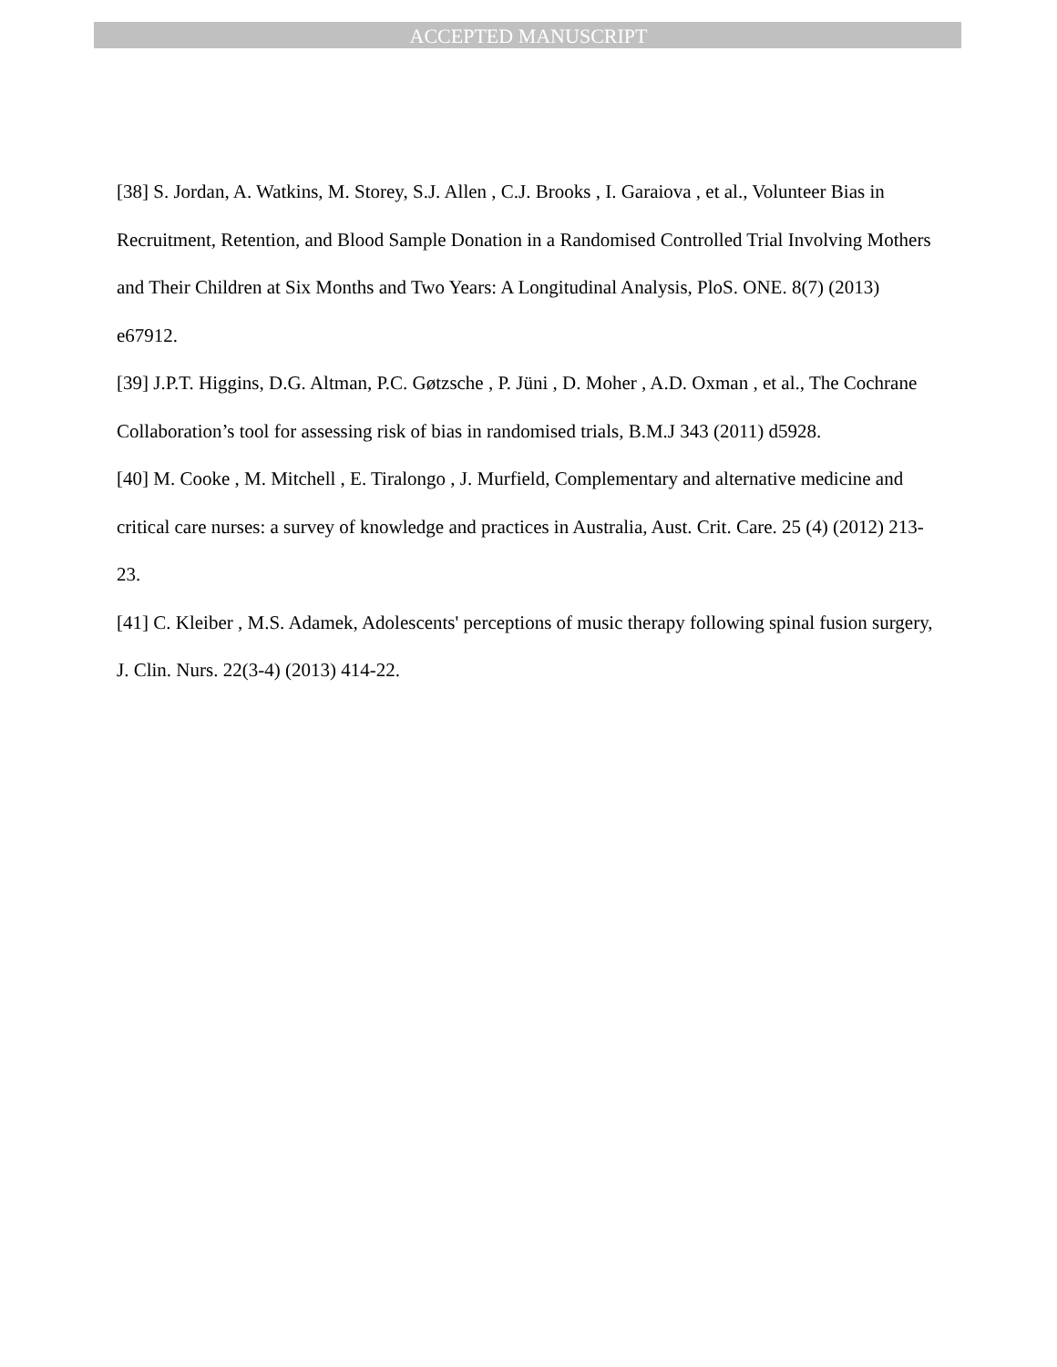ACCEPTED MANUSCRIPT
[38] S. Jordan, A. Watkins, M. Storey, S.J. Allen , C.J. Brooks , I. Garaiova , et al., Volunteer Bias in Recruitment, Retention, and Blood Sample Donation in a Randomised Controlled Trial Involving Mothers and Their Children at Six Months and Two Years: A Longitudinal Analysis, PloS. ONE. 8(7) (2013) e67912.
[39] J.P.T. Higgins, D.G. Altman, P.C. Gøtzsche , P. Jüni , D. Moher , A.D. Oxman , et al., The Cochrane Collaboration’s tool for assessing risk of bias in randomised trials, B.M.J 343 (2011) d5928.
[40] M. Cooke , M. Mitchell , E. Tiralongo , J. Murfield, Complementary and alternative medicine and critical care nurses: a survey of knowledge and practices in Australia, Aust. Crit. Care. 25 (4) (2012) 213-23.
[41] C. Kleiber , M.S. Adamek, Adolescents' perceptions of music therapy following spinal fusion surgery, J. Clin. Nurs. 22(3-4) (2013) 414-22.